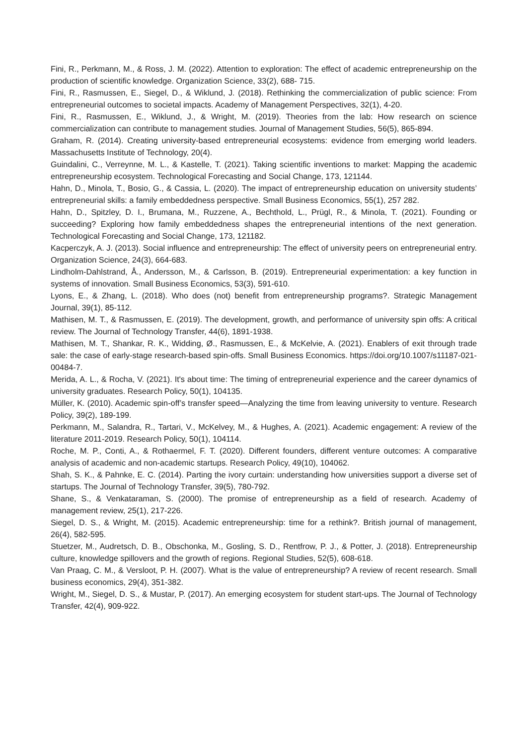Fini, R., Perkmann, M., & Ross, J. M. (2022). Attention to exploration: The effect of academic entrepreneurship on the production of scientific knowledge. Organization Science, 33(2), 688- 715.
Fini, R., Rasmussen, E., Siegel, D., & Wiklund, J. (2018). Rethinking the commercialization of public science: From entrepreneurial outcomes to societal impacts. Academy of Management Perspectives, 32(1), 4-20.
Fini, R., Rasmussen, E., Wiklund, J., & Wright, M. (2019). Theories from the lab: How research on science commercialization can contribute to management studies. Journal of Management Studies, 56(5), 865-894.
Graham, R. (2014). Creating university-based entrepreneurial ecosystems: evidence from emerging world leaders. Massachusetts Institute of Technology, 20(4).
Guindalini, C., Verreynne, M. L., & Kastelle, T. (2021). Taking scientific inventions to market: Mapping the academic entrepreneurship ecosystem. Technological Forecasting and Social Change, 173, 121144.
Hahn, D., Minola, T., Bosio, G., & Cassia, L. (2020). The impact of entrepreneurship education on university students’ entrepreneurial skills: a family embeddedness perspective. Small Business Economics, 55(1), 257 282.
Hahn, D., Spitzley, D. I., Brumana, M., Ruzzene, A., Bechthold, L., Prügl, R., & Minola, T. (2021). Founding or succeeding? Exploring how family embeddedness shapes the entrepreneurial intentions of the next generation. Technological Forecasting and Social Change, 173, 121182.
Kacperczyk, A. J. (2013). Social influence and entrepreneurship: The effect of university peers on entrepreneurial entry. Organization Science, 24(3), 664-683.
Lindholm-Dahlstrand, Å., Andersson, M., & Carlsson, B. (2019). Entrepreneurial experimentation: a key function in systems of innovation. Small Business Economics, 53(3), 591-610.
Lyons, E., & Zhang, L. (2018). Who does (not) benefit from entrepreneurship programs?. Strategic Management Journal, 39(1), 85-112.
Mathisen, M. T., & Rasmussen, E. (2019). The development, growth, and performance of university spin offs: A critical review. The Journal of Technology Transfer, 44(6), 1891-1938.
Mathisen, M. T., Shankar, R. K., Widding, Ø., Rasmussen, E., & McKelvie, A. (2021). Enablers of exit through trade sale: the case of early-stage research-based spin-offs. Small Business Economics. https://doi.org/10.1007/s11187-021-00484-7.
Merida, A. L., & Rocha, V. (2021). It's about time: The timing of entrepreneurial experience and the career dynamics of university graduates. Research Policy, 50(1), 104135.
Müller, K. (2010). Academic spin-off’s transfer speed—Analyzing the time from leaving university to venture. Research Policy, 39(2), 189-199.
Perkmann, M., Salandra, R., Tartari, V., McKelvey, M., & Hughes, A. (2021). Academic engagement: A review of the literature 2011-2019. Research Policy, 50(1), 104114.
Roche, M. P., Conti, A., & Rothaermel, F. T. (2020). Different founders, different venture outcomes: A comparative analysis of academic and non-academic startups. Research Policy, 49(10), 104062.
Shah, S. K., & Pahnke, E. C. (2014). Parting the ivory curtain: understanding how universities support a diverse set of startups. The Journal of Technology Transfer, 39(5), 780-792.
Shane, S., & Venkataraman, S. (2000). The promise of entrepreneurship as a field of research. Academy of management review, 25(1), 217-226.
Siegel, D. S., & Wright, M. (2015). Academic entrepreneurship: time for a rethink?. British journal of management, 26(4), 582-595.
Stuetzer, M., Audretsch, D. B., Obschonka, M., Gosling, S. D., Rentfrow, P. J., & Potter, J. (2018). Entrepreneurship culture, knowledge spillovers and the growth of regions. Regional Studies, 52(5), 608-618.
Van Praag, C. M., & Versloot, P. H. (2007). What is the value of entrepreneurship? A review of recent research. Small business economics, 29(4), 351-382.
Wright, M., Siegel, D. S., & Mustar, P. (2017). An emerging ecosystem for student start-ups. The Journal of Technology Transfer, 42(4), 909-922.